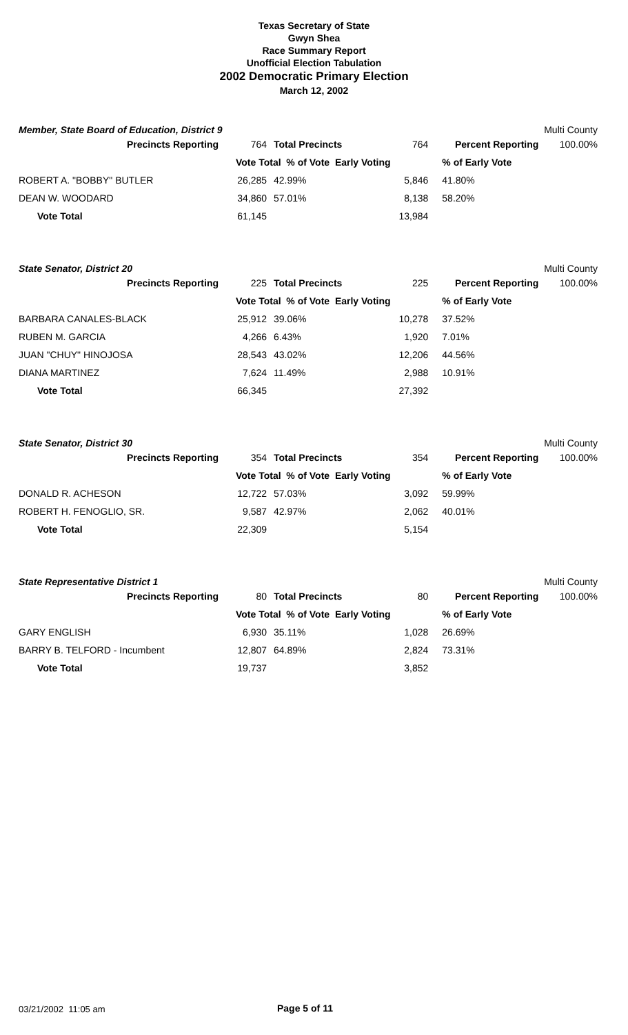Texas Secretary of State
Gwyn Shea
Race Summary Report
Unofficial Election Tabulation
2002 Democratic Primary Election
March 12, 2002
Member, State Board of Education, District 9 Multi County
| Precincts Reporting | 764 | Total Precincts | 764 | Percent Reporting | 100.00% |
| | Vote Total % of Vote Early Voting | | | % of Early Vote | |
| ROBERT A. "BOBBY" BUTLER | 26,285 | 42.99% | 5,846 | 41.80% | |
| DEAN W. WOODARD | 34,860 | 57.01% | 8,138 | 58.20% | |
| Vote Total | 61,145 | | 13,984 | | |
State Senator, District 20 Multi County
| Precincts Reporting | 225 | Total Precincts | 225 | Percent Reporting | 100.00% |
| | Vote Total % of Vote Early Voting | | | % of Early Vote | |
| BARBARA CANALES-BLACK | 25,912 | 39.06% | 10,278 | 37.52% | |
| RUBEN M. GARCIA | 4,266 | 6.43% | 1,920 | 7.01% | |
| JUAN "CHUY" HINOJOSA | 28,543 | 43.02% | 12,206 | 44.56% | |
| DIANA MARTINEZ | 7,624 | 11.49% | 2,988 | 10.91% | |
| Vote Total | 66,345 | | 27,392 | | |
State Senator, District 30 Multi County
| Precincts Reporting | 354 | Total Precincts | 354 | Percent Reporting | 100.00% |
| | Vote Total % of Vote Early Voting | | | % of Early Vote | |
| DONALD R. ACHESON | 12,722 | 57.03% | 3,092 | 59.99% | |
| ROBERT H. FENOGLIO, SR. | 9,587 | 42.97% | 2,062 | 40.01% | |
| Vote Total | 22,309 | | 5,154 | | |
State Representative District 1 Multi County
| Precincts Reporting | 80 | Total Precincts | 80 | Percent Reporting | 100.00% |
| | Vote Total % of Vote Early Voting | | | % of Early Vote | |
| GARY ENGLISH | 6,930 | 35.11% | 1,028 | 26.69% | |
| BARRY B. TELFORD - Incumbent | 12,807 | 64.89% | 2,824 | 73.31% | |
| Vote Total | 19,737 | | 3,852 | | |
03/21/2002 11:05 am Page 5 of 11